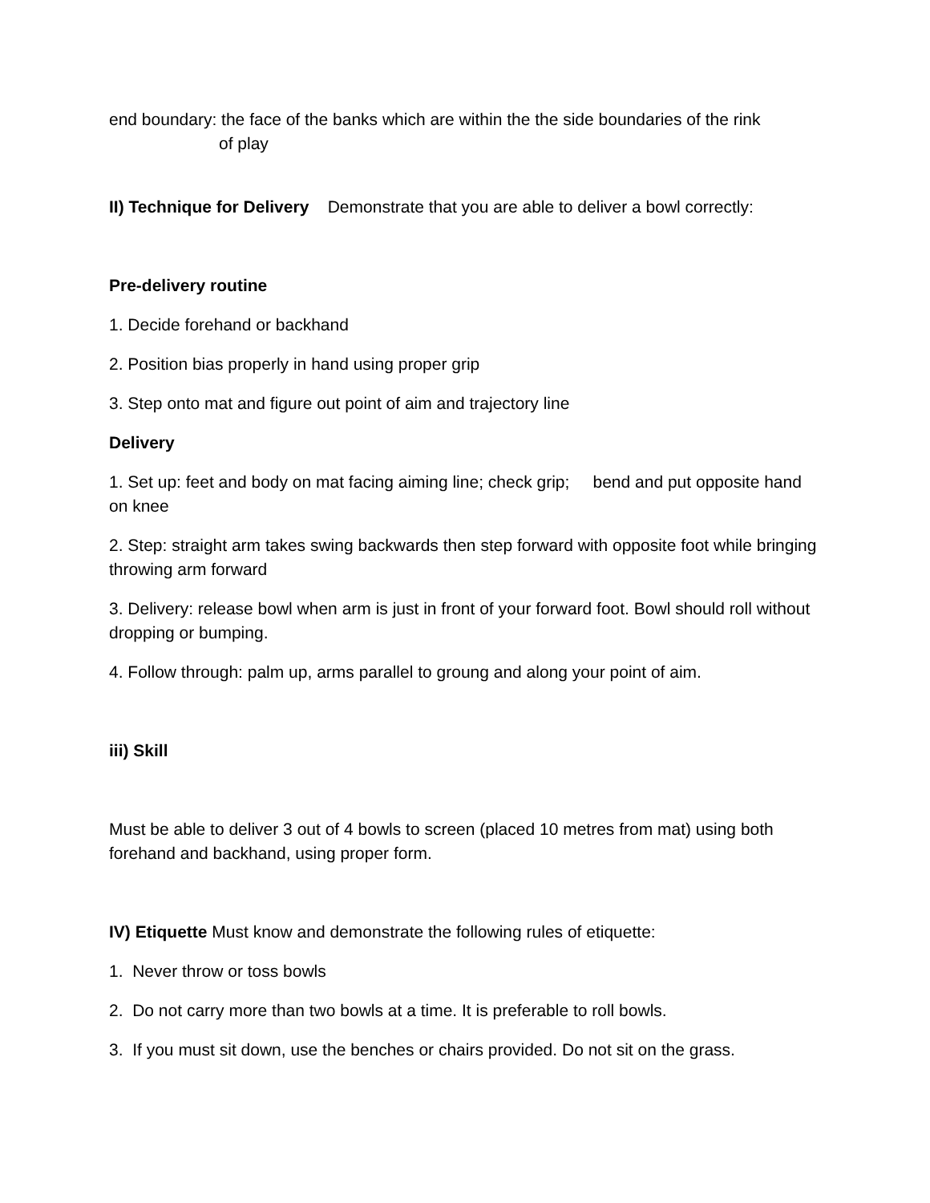end boundary: the face of the banks which are within the the side boundaries of the rink
of play
II) Technique for Delivery Demonstrate that you are able to deliver a bowl correctly:
Pre-delivery routine
1. Decide forehand or backhand
2. Position bias properly in hand using proper grip
3. Step onto mat and figure out point of aim and trajectory line
Delivery
1. Set up: feet and body on mat facing aiming line; check grip; bend and put opposite hand on knee
2. Step: straight arm takes swing backwards then step forward with opposite foot while bringing throwing arm forward
3. Delivery: release bowl when arm is just in front of your forward foot. Bowl should roll without dropping or bumping.
4. Follow through: palm up, arms parallel to groung and along your point of aim.
iii) Skill
Must be able to deliver 3 out of 4 bowls to screen (placed 10 metres from mat) using both forehand and backhand, using proper form.
IV) Etiquette Must know and demonstrate the following rules of etiquette:
1. Never throw or toss bowls
2. Do not carry more than two bowls at a time. It is preferable to roll bowls.
3. If you must sit down, use the benches or chairs provided. Do not sit on the grass.